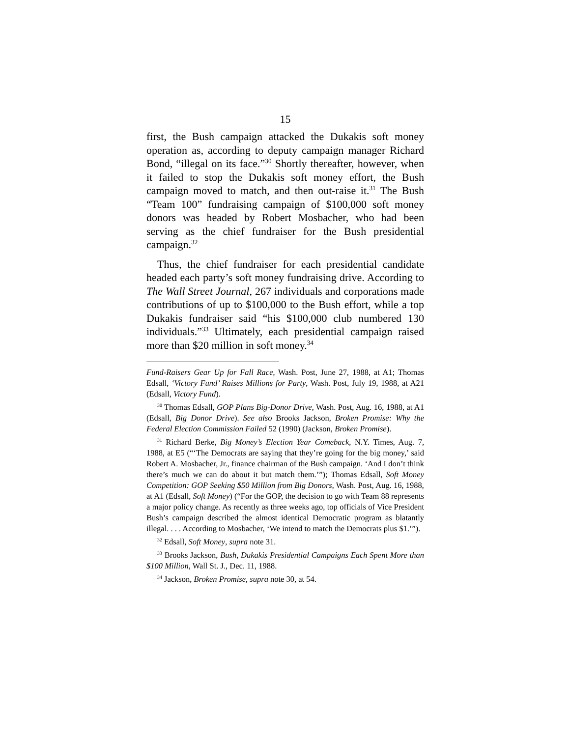15
first, the Bush campaign attacked the Dukakis soft money operation as, according to deputy campaign manager Richard Bond, “illegal on its face.”<sup>30</sup> Shortly thereafter, however, when it failed to stop the Dukakis soft money effort, the Bush campaign moved to match, and then out-raise it.<sup>31</sup> The Bush “Team 100” fundraising campaign of $100,000 soft money donors was headed by Robert Mosbacher, who had been serving as the chief fundraiser for the Bush presidential campaign.<sup>32</sup>
Thus, the chief fundraiser for each presidential candidate headed each party’s soft money fundraising drive. According to The Wall Street Journal, 267 individuals and corporations made contributions of up to $100,000 to the Bush effort, while a top Dukakis fundraiser said “his $100,000 club numbered 130 individuals.”<sup>33</sup> Ultimately, each presidential campaign raised more than $20 million in soft money.<sup>34</sup>
Fund-Raisers Gear Up for Fall Race, Wash. Post, June 27, 1988, at A1; Thomas Edsall, ‘Victory Fund’ Raises Millions for Party, Wash. Post, July 19, 1988, at A21 (Edsall, Victory Fund).
<sup>30</sup> Thomas Edsall, GOP Plans Big-Donor Drive, Wash. Post, Aug. 16, 1988, at A1 (Edsall, Big Donor Drive). See also Brooks Jackson, Broken Promise: Why the Federal Election Commission Failed 52 (1990) (Jackson, Broken Promise).
<sup>31</sup> Richard Berke, Big Money’s Election Year Comeback, N.Y. Times, Aug. 7, 1988, at E5 (“‘The Democrats are saying that they’re going for the big money,’ said Robert A. Mosbacher, Jr., finance chairman of the Bush campaign. ‘And I don’t think there’s much we can do about it but match them.’”); Thomas Edsall, Soft Money Competition: GOP Seeking $50 Million from Big Donors, Wash. Post, Aug. 16, 1988, at A1 (Edsall, Soft Money) (“For the GOP, the decision to go with Team 88 represents a major policy change. As recently as three weeks ago, top officials of Vice President Bush’s campaign described the almost identical Democratic program as blatantly illegal. . . . According to Mosbacher, ‘We intend to match the Democrats plus $1.’”).
<sup>32</sup> Edsall, Soft Money, supra note 31.
<sup>33</sup> Brooks Jackson, Bush, Dukakis Presidential Campaigns Each Spent More than $100 Million, Wall St. J., Dec. 11, 1988.
<sup>34</sup> Jackson, Broken Promise, supra note 30, at 54.